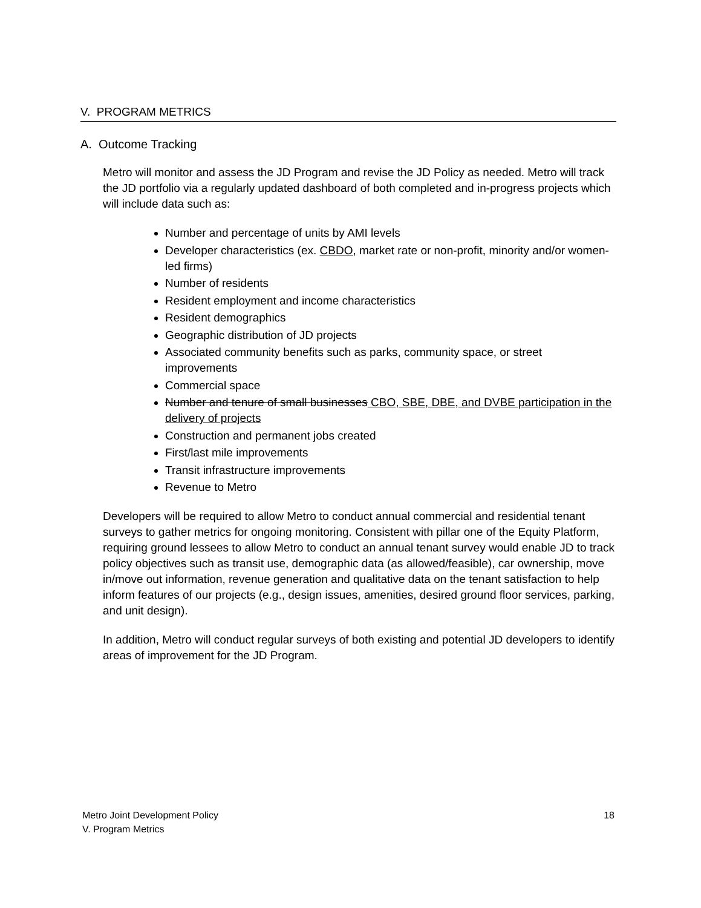V. PROGRAM METRICS
A. Outcome Tracking
Metro will monitor and assess the JD Program and revise the JD Policy as needed. Metro will track the JD portfolio via a regularly updated dashboard of both completed and in-progress projects which will include data such as:
Number and percentage of units by AMI levels
Developer characteristics (ex. CBDO, market rate or non-profit, minority and/or women-led firms)
Number of residents
Resident employment and income characteristics
Resident demographics
Geographic distribution of JD projects
Associated community benefits such as parks, community space, or street improvements
Commercial space
Number and tenure of small businesses CBO, SBE, DBE, and DVBE participation in the delivery of projects
Construction and permanent jobs created
First/last mile improvements
Transit infrastructure improvements
Revenue to Metro
Developers will be required to allow Metro to conduct annual commercial and residential tenant surveys to gather metrics for ongoing monitoring. Consistent with pillar one of the Equity Platform, requiring ground lessees to allow Metro to conduct an annual tenant survey would enable JD to track policy objectives such as transit use, demographic data (as allowed/feasible), car ownership, move in/move out information, revenue generation and qualitative data on the tenant satisfaction to help inform features of our projects (e.g., design issues, amenities, desired ground floor services, parking, and unit design).
In addition, Metro will conduct regular surveys of both existing and potential JD developers to identify areas of improvement for the JD Program.
Metro Joint Development Policy
V. Program Metrics
18